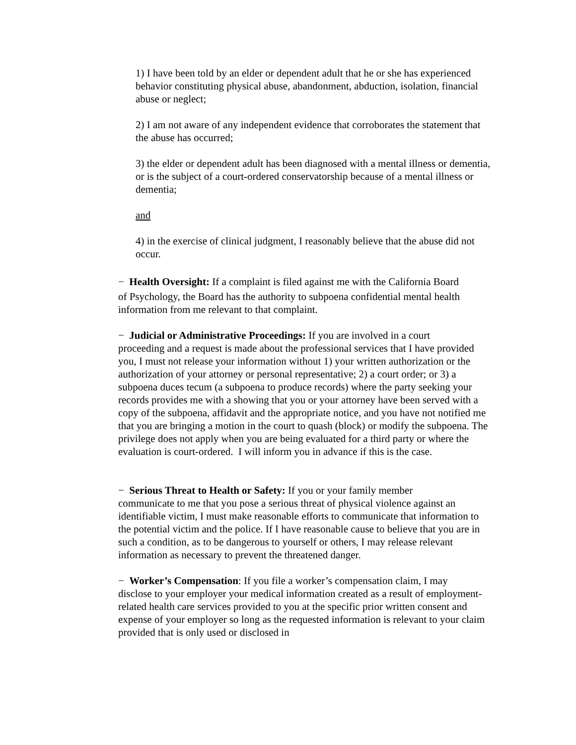1) I have been told by an elder or dependent adult that he or she has experienced behavior constituting physical abuse, abandonment, abduction, isolation, financial abuse or neglect;
2) I am not aware of any independent evidence that corroborates the statement that the abuse has occurred;
3) the elder or dependent adult has been diagnosed with a mental illness or dementia, or is the subject of a court-ordered conservatorship because of a mental illness or dementia;
and
4) in the exercise of clinical judgment, I reasonably believe that the abuse did not occur.
− Health Oversight: If a complaint is filed against me with the California Board
of Psychology, the Board has the authority to subpoena confidential mental health information from me relevant to that complaint.
− Judicial or Administrative Proceedings: If you are involved in a court
proceeding and a request is made about the professional services that I have provided you, I must not release your information without 1) your written authorization or the authorization of your attorney or personal representative; 2) a court order; or 3) a subpoena duces tecum (a subpoena to produce records) where the party seeking your records provides me with a showing that you or your attorney have been served with a copy of the subpoena, affidavit and the appropriate notice, and you have not notified me that you are bringing a motion in the court to quash (block) or modify the subpoena. The privilege does not apply when you are being evaluated for a third party or where the evaluation is court-ordered. I will inform you in advance if this is the case.
− Serious Threat to Health or Safety: If you or your family member
communicate to me that you pose a serious threat of physical violence against an identifiable victim, I must make reasonable efforts to communicate that information to the potential victim and the police. If I have reasonable cause to believe that you are in such a condition, as to be dangerous to yourself or others, I may release relevant information as necessary to prevent the threatened danger.
− Worker’s Compensation: If you file a worker’s compensation claim, I may
disclose to your employer your medical information created as a result of employment-related health care services provided to you at the specific prior written consent and expense of your employer so long as the requested information is relevant to your claim provided that is only used or disclosed in